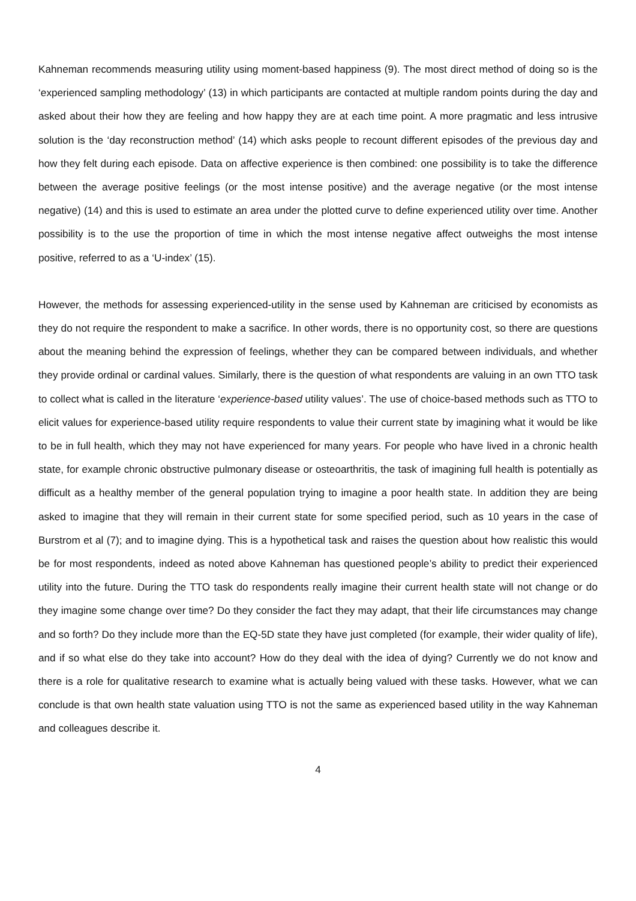Kahneman recommends measuring utility using moment-based happiness (9). The most direct method of doing so is the ‘experienced sampling methodology’ (13) in which participants are contacted at multiple random points during the day and asked about their how they are feeling and how happy they are at each time point. A more pragmatic and less intrusive solution is the ‘day reconstruction method’ (14) which asks people to recount different episodes of the previous day and how they felt during each episode. Data on affective experience is then combined: one possibility is to take the difference between the average positive feelings (or the most intense positive) and the average negative (or the most intense negative) (14) and this is used to estimate an area under the plotted curve to define experienced utility over time. Another possibility is to the use the proportion of time in which the most intense negative affect outweighs the most intense positive, referred to as a ‘U-index’ (15).
However, the methods for assessing experienced-utility in the sense used by Kahneman are criticised by economists as they do not require the respondent to make a sacrifice. In other words, there is no opportunity cost, so there are questions about the meaning behind the expression of feelings, whether they can be compared between individuals, and whether they provide ordinal or cardinal values. Similarly, there is the question of what respondents are valuing in an own TTO task to collect what is called in the literature ‘experience-based utility values’. The use of choice-based methods such as TTO to elicit values for experience-based utility require respondents to value their current state by imagining what it would be like to be in full health, which they may not have experienced for many years. For people who have lived in a chronic health state, for example chronic obstructive pulmonary disease or osteoarthritis, the task of imagining full health is potentially as difficult as a healthy member of the general population trying to imagine a poor health state. In addition they are being asked to imagine that they will remain in their current state for some specified period, such as 10 years in the case of Burstrom et al (7); and to imagine dying. This is a hypothetical task and raises the question about how realistic this would be for most respondents, indeed as noted above Kahneman has questioned people’s ability to predict their experienced utility into the future. During the TTO task do respondents really imagine their current health state will not change or do they imagine some change over time? Do they consider the fact they may adapt, that their life circumstances may change and so forth? Do they include more than the EQ-5D state they have just completed (for example, their wider quality of life), and if so what else do they take into account? How do they deal with the idea of dying? Currently we do not know and there is a role for qualitative research to examine what is actually being valued with these tasks. However, what we can conclude is that own health state valuation using TTO is not the same as experienced based utility in the way Kahneman and colleagues describe it.
4